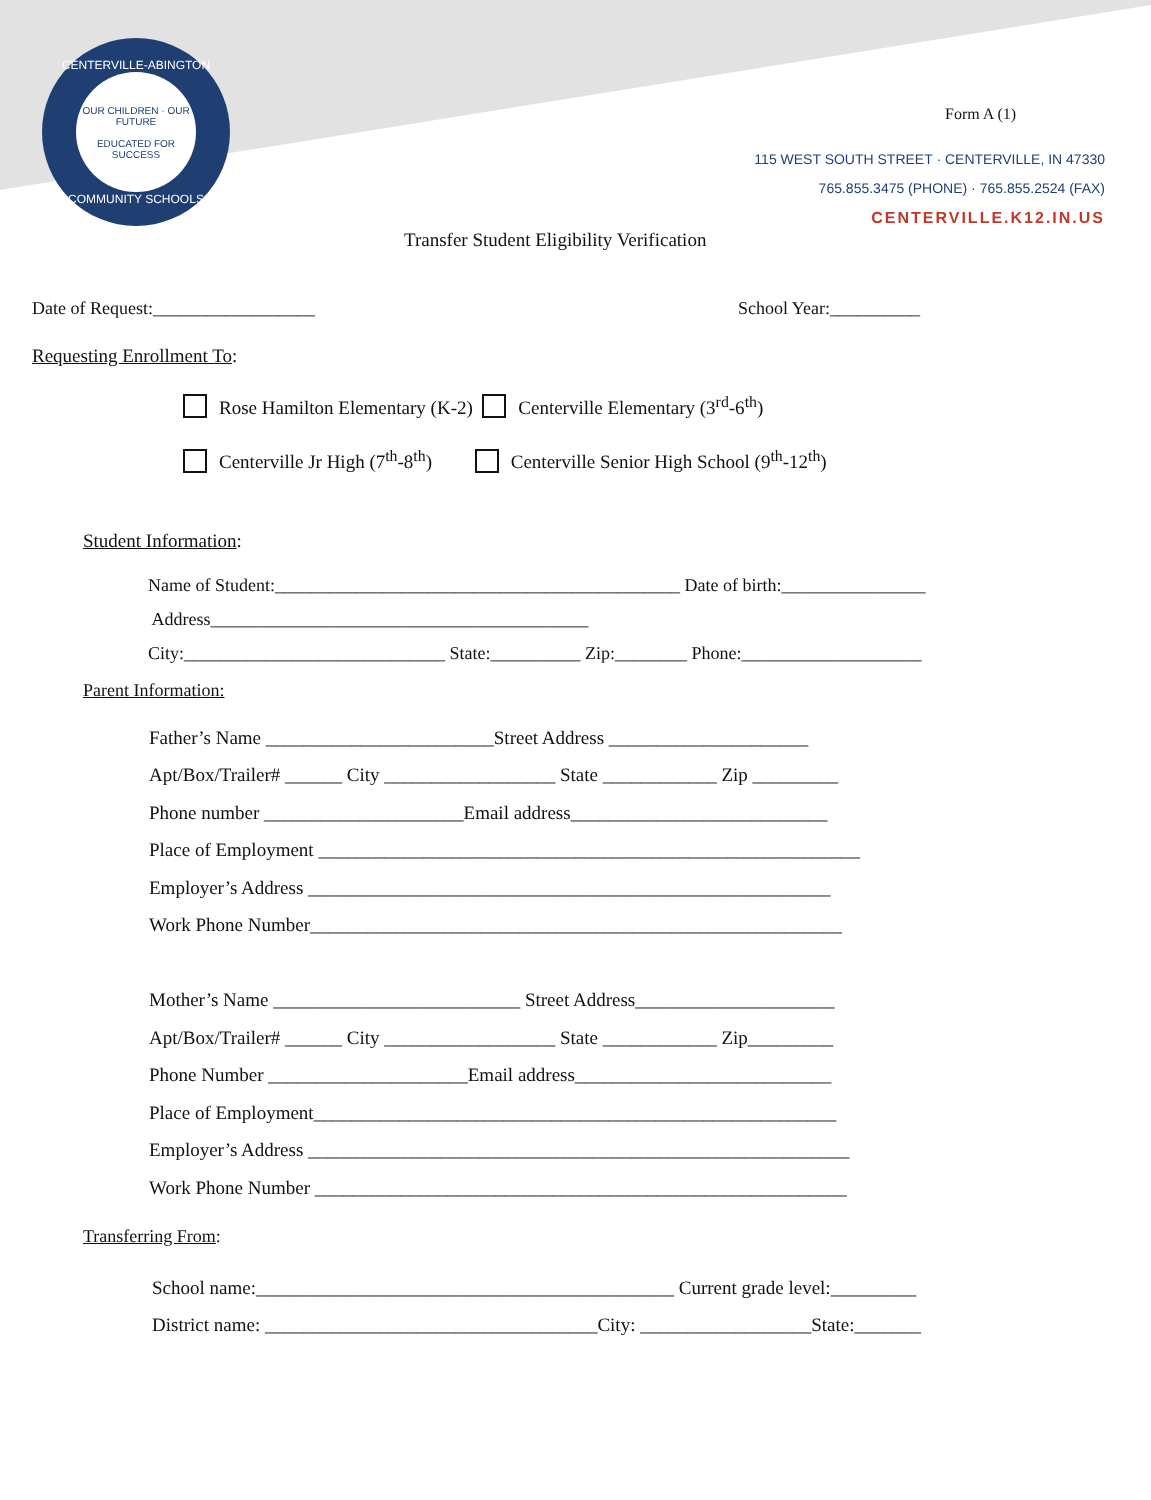CENTERVILLE-ABINGTON
OUR CHILDREN · OUR FUTURE
EDUCATED FOR SUCCESS
COMMUNITY SCHOOLS
Form A (1)
115 WEST SOUTH STREET · CENTERVILLE, IN 47330
765.855.3475 (PHONE) · 765.855.2524 (FAX)
CENTERVILLE.K12.IN.US
Transfer Student Eligibility Verification
Date of Request:__________________ School Year:__________
Requesting Enrollment To:
Rose Hamilton Elementary (K-2) Centerville Elementary (3<sup>rd</sup>-6<sup>th</sup>)
Centerville Jr High (7<sup>th</sup>-8<sup>th</sup>) Centerville Senior High School (9<sup>th</sup>-12<sup>th</sup>)
Student Information:
Name of Student:_____________________________________________ Date of birth:________________
Address__________________________________________
City:_____________________________ State:__________ Zip:________ Phone:____________________
Parent Information:
Father’s Name ________________________Street Address _____________________
Apt/Box/Trailer# ______ City __________________ State ____________ Zip _________
Phone number _____________________Email address___________________________
Place of Employment _________________________________________________________
Employer’s Address _______________________________________________________
Work Phone Number________________________________________________________
Mother’s Name __________________________ Street Address_____________________
Apt/Box/Trailer# ______ City __________________ State ____________ Zip_________
Phone Number _____________________Email address___________________________
Place of Employment_______________________________________________________
Employer’s Address _________________________________________________________
Work Phone Number ________________________________________________________
Transferring From:
School name:____________________________________________ Current grade level:_________
District name: ___________________________________City: __________________State:_______